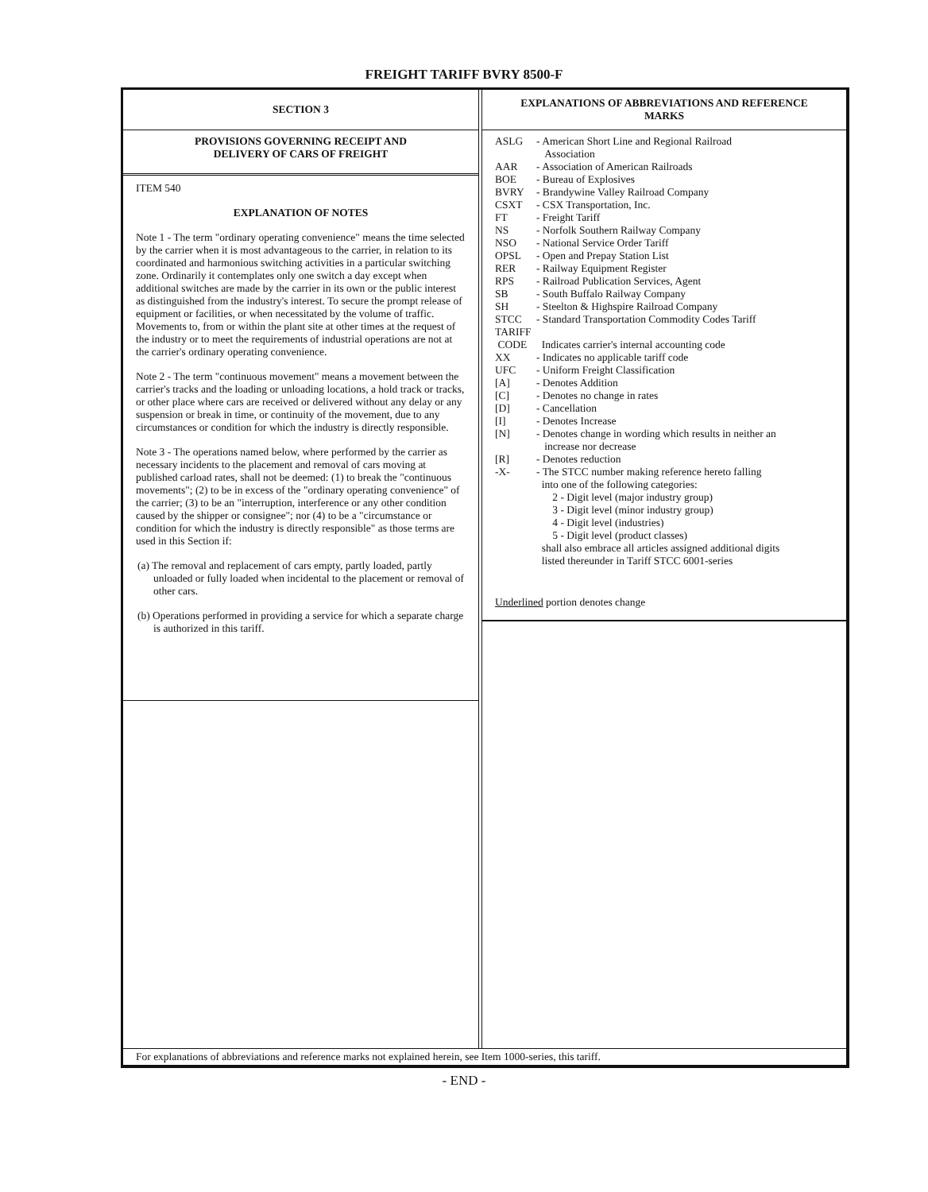FREIGHT TARIFF BVRY 8500-F
SECTION 3
PROVISIONS GOVERNING RECEIPT AND
DELIVERY OF CARS OF FREIGHT
ITEM 540
EXPLANATION OF NOTES
Note 1 - The term "ordinary operating convenience" means the time selected by the carrier when it is most advantageous to the carrier, in relation to its coordinated and harmonious switching activities in a particular switching zone. Ordinarily it contemplates only one switch a day except when additional switches are made by the carrier in its own or the public interest as distinguished from the industry's interest. To secure the prompt release of equipment or facilities, or when necessitated by the volume of traffic. Movements to, from or within the plant site at other times at the request of the industry or to meet the requirements of industrial operations are not at the carrier's ordinary operating convenience.
Note 2 - The term "continuous movement" means a movement between the carrier's tracks and the loading or unloading locations, a hold track or tracks, or other place where cars are received or delivered without any delay or any suspension or break in time, or continuity of the movement, due to any circumstances or condition for which the industry is directly responsible.
Note 3 - The operations named below, where performed by the carrier as necessary incidents to the placement and removal of cars moving at published carload rates, shall not be deemed: (1) to break the "continuous movements"; (2) to be in excess of the "ordinary operating convenience" of the carrier; (3) to be an "interruption, interference or any other condition caused by the shipper or consignee"; nor (4) to be a "circumstance or condition for which the industry is directly responsible" as those terms are used in this Section if:
(a) The removal and replacement of cars empty, partly loaded, partly unloaded or fully loaded when incidental to the placement or removal of other cars.
(b) Operations performed in providing a service for which a separate charge is authorized in this tariff.
EXPLANATIONS OF ABBREVIATIONS AND REFERENCE
MARKS
ASLG - American Short Line and Regional Railroad
Association
AAR - Association of American Railroads
BOE - Bureau of Explosives
BVRY - Brandywine Valley Railroad Company
CSXT - CSX Transportation, Inc.
FT - Freight Tariff
NS - Norfolk Southern Railway Company
NSO - National Service Order Tariff
OPSL - Open and Prepay Station List
RER - Railway Equipment Register
RPS - Railroad Publication Services, Agent
SB - South Buffalo Railway Company
SH - Steelton & Highspire Railroad Company
STCC - Standard Transportation Commodity Codes Tariff
TARIFF
CODE Indicates carrier's internal accounting code
XX - Indicates no applicable tariff code
UFC - Uniform Freight Classification
[A] - Denotes Addition
[C] - Denotes no change in rates
[D] - Cancellation
[I] - Denotes Increase
[N] - Denotes change in wording which results in neither an
increase nor decrease
[R] - Denotes reduction
-X- - The STCC number making reference hereto falling
into one of the following categories:
2 - Digit level (major industry group)
3 - Digit level (minor industry group)
4 - Digit level (industries)
5 - Digit level (product classes)
shall also embrace all articles assigned additional digits
listed thereunder in Tariff STCC 6001-series
Underlined portion denotes change
For explanations of abbreviations and reference marks not explained herein, see Item 1000-series, this tariff.
- END -